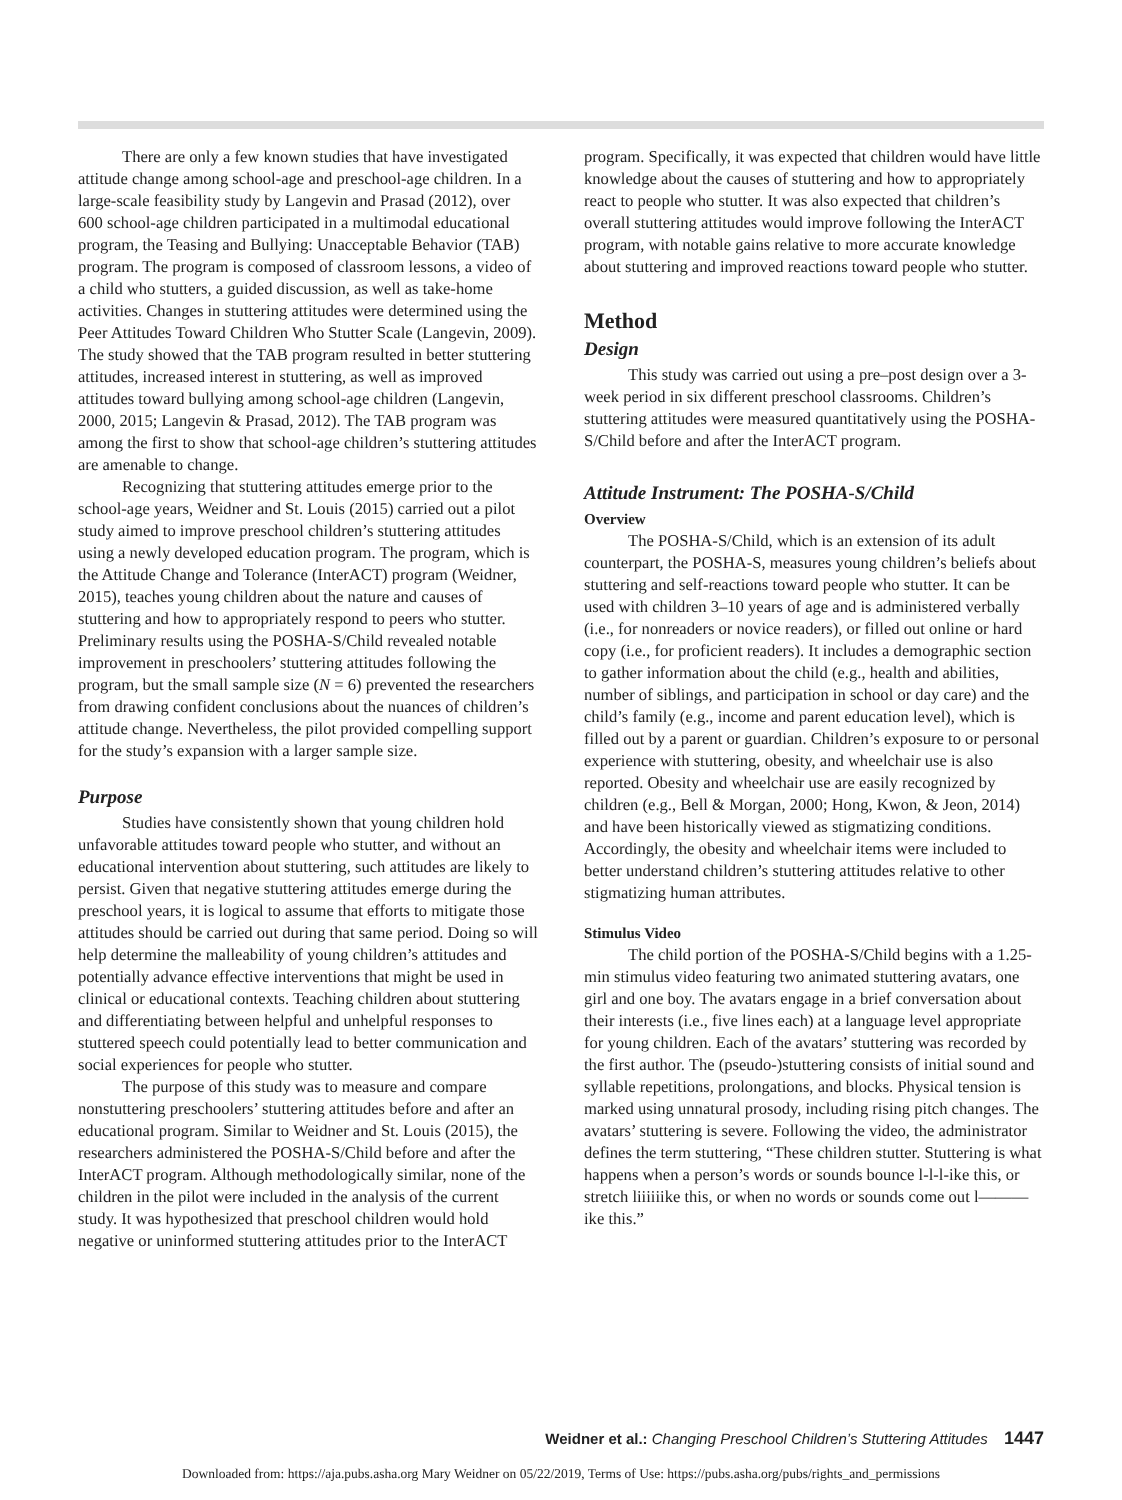There are only a few known studies that have investigated attitude change among school-age and preschool-age children. In a large-scale feasibility study by Langevin and Prasad (2012), over 600 school-age children participated in a multimodal educational program, the Teasing and Bullying: Unacceptable Behavior (TAB) program. The program is composed of classroom lessons, a video of a child who stutters, a guided discussion, as well as take-home activities. Changes in stuttering attitudes were determined using the Peer Attitudes Toward Children Who Stutter Scale (Langevin, 2009). The study showed that the TAB program resulted in better stuttering attitudes, increased interest in stuttering, as well as improved attitudes toward bullying among school-age children (Langevin, 2000, 2015; Langevin & Prasad, 2012). The TAB program was among the first to show that school-age children’s stuttering attitudes are amenable to change.
Recognizing that stuttering attitudes emerge prior to the school-age years, Weidner and St. Louis (2015) carried out a pilot study aimed to improve preschool children’s stuttering attitudes using a newly developed education program. The program, which is the Attitude Change and Tolerance (InterACT) program (Weidner, 2015), teaches young children about the nature and causes of stuttering and how to appropriately respond to peers who stutter. Preliminary results using the POSHA-S/Child revealed notable improvement in preschoolers’ stuttering attitudes following the program, but the small sample size (N = 6) prevented the researchers from drawing confident conclusions about the nuances of children’s attitude change. Nevertheless, the pilot provided compelling support for the study’s expansion with a larger sample size.
Purpose
Studies have consistently shown that young children hold unfavorable attitudes toward people who stutter, and without an educational intervention about stuttering, such attitudes are likely to persist. Given that negative stuttering attitudes emerge during the preschool years, it is logical to assume that efforts to mitigate those attitudes should be carried out during that same period. Doing so will help determine the malleability of young children’s attitudes and potentially advance effective interventions that might be used in clinical or educational contexts. Teaching children about stuttering and differentiating between helpful and unhelpful responses to stuttered speech could potentially lead to better communication and social experiences for people who stutter.
The purpose of this study was to measure and compare nonstuttering preschoolers’ stuttering attitudes before and after an educational program. Similar to Weidner and St. Louis (2015), the researchers administered the POSHA-S/Child before and after the InterACT program. Although methodologically similar, none of the children in the pilot were included in the analysis of the current study. It was hypothesized that preschool children would hold negative or uninformed stuttering attitudes prior to the InterACT
program. Specifically, it was expected that children would have little knowledge about the causes of stuttering and how to appropriately react to people who stutter. It was also expected that children’s overall stuttering attitudes would improve following the InterACT program, with notable gains relative to more accurate knowledge about stuttering and improved reactions toward people who stutter.
Method
Design
This study was carried out using a pre–post design over a 3-week period in six different preschool classrooms. Children’s stuttering attitudes were measured quantitatively using the POSHA-S/Child before and after the InterACT program.
Attitude Instrument: The POSHA-S/Child
Overview
The POSHA-S/Child, which is an extension of its adult counterpart, the POSHA-S, measures young children’s beliefs about stuttering and self-reactions toward people who stutter. It can be used with children 3–10 years of age and is administered verbally (i.e., for nonreaders or novice readers), or filled out online or hard copy (i.e., for proficient readers). It includes a demographic section to gather information about the child (e.g., health and abilities, number of siblings, and participation in school or day care) and the child’s family (e.g., income and parent education level), which is filled out by a parent or guardian. Children’s exposure to or personal experience with stuttering, obesity, and wheelchair use is also reported. Obesity and wheelchair use are easily recognized by children (e.g., Bell & Morgan, 2000; Hong, Kwon, & Jeon, 2014) and have been historically viewed as stigmatizing conditions. Accordingly, the obesity and wheelchair items were included to better understand children’s stuttering attitudes relative to other stigmatizing human attributes.
Stimulus Video
The child portion of the POSHA-S/Child begins with a 1.25-min stimulus video featuring two animated stuttering avatars, one girl and one boy. The avatars engage in a brief conversation about their interests (i.e., five lines each) at a language level appropriate for young children. Each of the avatars’ stuttering was recorded by the first author. The (pseudo-)stuttering consists of initial sound and syllable repetitions, prolongations, and blocks. Physical tension is marked using unnatural prosody, including rising pitch changes. The avatars’ stuttering is severe. Following the video, the administrator defines the term stuttering, “These children stutter. Stuttering is what happens when a person’s words or sounds bounce l-l-l-ike this, or stretch liiiiiike this, or when no words or sounds come out l———ike this.”
Weidner et al.: Changing Preschool Children’s Stuttering Attitudes 1447
Downloaded from: https://aja.pubs.asha.org Mary Weidner on 05/22/2019, Terms of Use: https://pubs.asha.org/pubs/rights_and_permissions